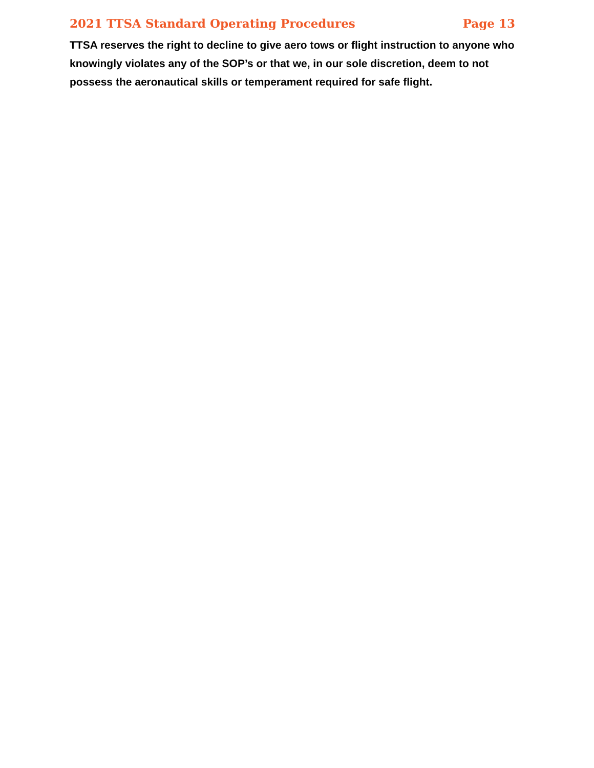2021 TTSA Standard Operating Procedures Page 13
TTSA reserves the right to decline to give aero tows or flight instruction to anyone who knowingly violates any of the SOP’s or that we, in our sole discretion, deem to not possess the aeronautical skills or temperament required for safe flight.